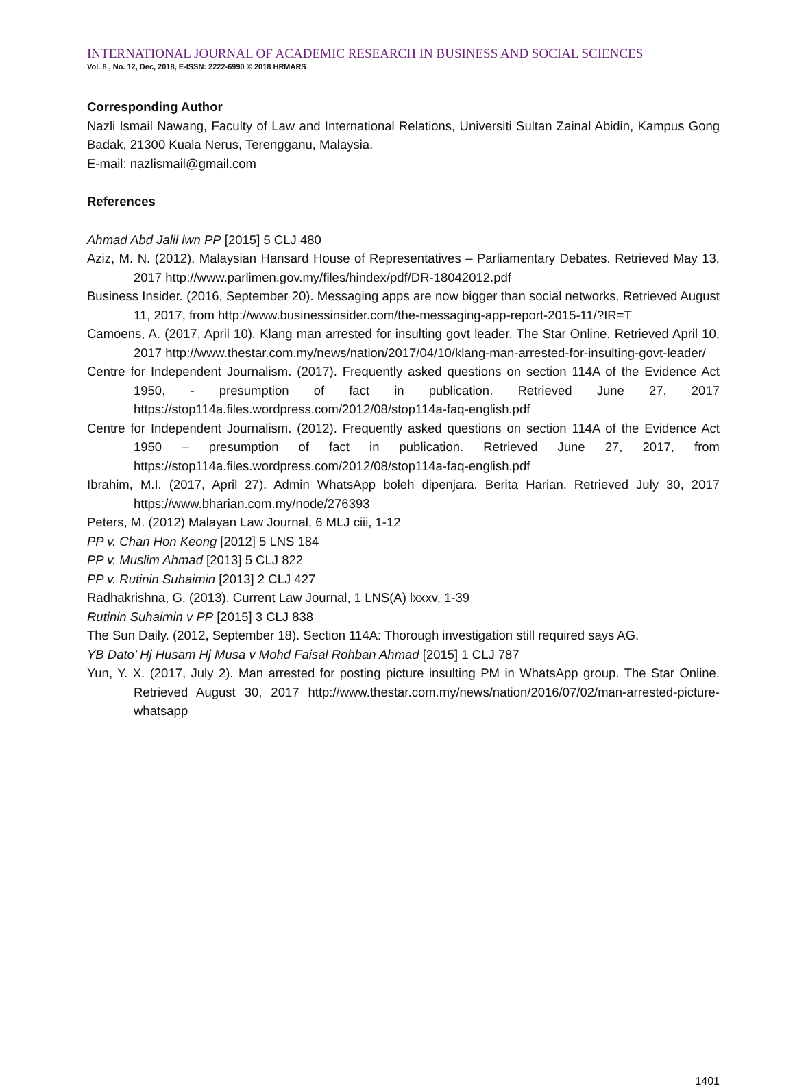INTERNATIONAL JOURNAL OF ACADEMIC RESEARCH IN BUSINESS AND SOCIAL SCIENCES
Vol. 8 , No. 12, Dec, 2018, E-ISSN: 2222-6990 © 2018 HRMARS
Corresponding Author
Nazli Ismail Nawang, Faculty of Law and International Relations, Universiti Sultan Zainal Abidin, Kampus Gong Badak, 21300 Kuala Nerus, Terengganu, Malaysia.
E-mail: nazlismail@gmail.com
References
Ahmad Abd Jalil lwn PP [2015] 5 CLJ 480
Aziz, M. N. (2012). Malaysian Hansard House of Representatives – Parliamentary Debates. Retrieved May 13, 2017 http://www.parlimen.gov.my/files/hindex/pdf/DR-18042012.pdf
Business Insider. (2016, September 20). Messaging apps are now bigger than social networks. Retrieved August 11, 2017, from http://www.businessinsider.com/the-messaging-app-report-2015-11/?IR=T
Camoens, A. (2017, April 10). Klang man arrested for insulting govt leader. The Star Online. Retrieved April 10, 2017 http://www.thestar.com.my/news/nation/2017/04/10/klang-man-arrested-for-insulting-govt-leader/
Centre for Independent Journalism. (2017). Frequently asked questions on section 114A of the Evidence Act 1950, - presumption of fact in publication. Retrieved June 27, 2017 https://stop114a.files.wordpress.com/2012/08/stop114a-faq-english.pdf
Centre for Independent Journalism. (2012). Frequently asked questions on section 114A of the Evidence Act 1950 – presumption of fact in publication. Retrieved June 27, 2017, from https://stop114a.files.wordpress.com/2012/08/stop114a-faq-english.pdf
Ibrahim, M.I. (2017, April 27). Admin WhatsApp boleh dipenjara. Berita Harian. Retrieved July 30, 2017 https://www.bharian.com.my/node/276393
Peters, M. (2012) Malayan Law Journal, 6 MLJ ciii, 1-12
PP v. Chan Hon Keong [2012] 5 LNS 184
PP v. Muslim Ahmad [2013] 5 CLJ 822
PP v. Rutinin Suhaimin [2013] 2 CLJ 427
Radhakrishna, G. (2013). Current Law Journal, 1 LNS(A) lxxxv, 1-39
Rutinin Suhaimin v PP [2015] 3 CLJ 838
The Sun Daily. (2012, September 18). Section 114A: Thorough investigation still required says AG.
YB Dato’ Hj Husam Hj Musa v Mohd Faisal Rohban Ahmad [2015] 1 CLJ 787
Yun, Y. X. (2017, July 2). Man arrested for posting picture insulting PM in WhatsApp group. The Star Online. Retrieved August 30, 2017 http://www.thestar.com.my/news/nation/2016/07/02/man-arrested-picture-whatsapp
1401